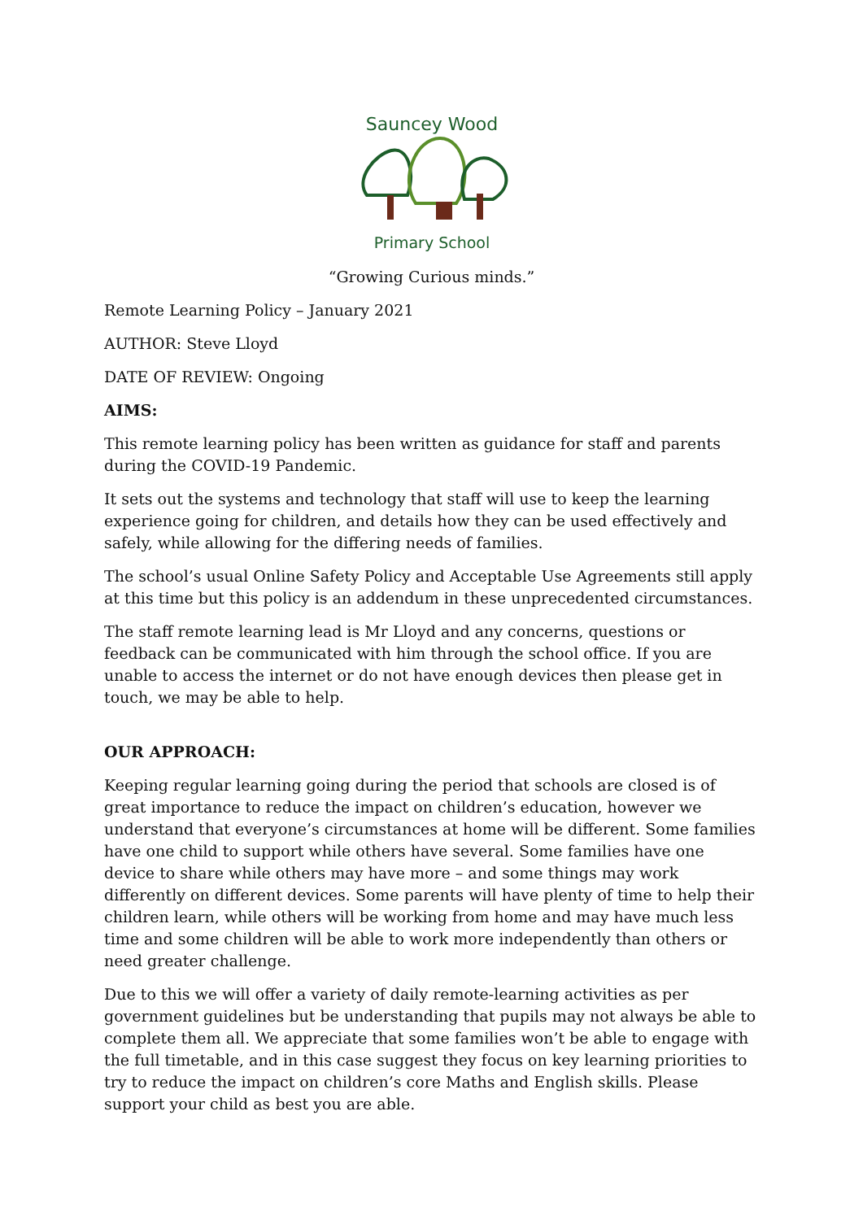Sauncey Wood
Primary School
“Growing Curious minds.”
Remote Learning Policy – January 2021
AUTHOR: Steve Lloyd
DATE OF REVIEW: Ongoing
AIMS:
This remote learning policy has been written as guidance for staff and parents during the COVID-19 Pandemic.
It sets out the systems and technology that staff will use to keep the learning experience going for children, and details how they can be used effectively and safely, while allowing for the differing needs of families.
The school’s usual Online Safety Policy and Acceptable Use Agreements still apply at this time but this policy is an addendum in these unprecedented circumstances.
The staff remote learning lead is Mr Lloyd and any concerns, questions or feedback can be communicated with him through the school office. If you are unable to access the internet or do not have enough devices then please get in touch, we may be able to help.
OUR APPROACH:
Keeping regular learning going during the period that schools are closed is of great importance to reduce the impact on children’s education, however we understand that everyone’s circumstances at home will be different. Some families have one child to support while others have several. Some families have one device to share while others may have more – and some things may work differently on different devices. Some parents will have plenty of time to help their children learn, while others will be working from home and may have much less time and some children will be able to work more independently than others or need greater challenge.
Due to this we will offer a variety of daily remote-learning activities as per government guidelines but be understanding that pupils may not always be able to complete them all. We appreciate that some families won’t be able to engage with the full timetable, and in this case suggest they focus on key learning priorities to try to reduce the impact on children’s core Maths and English skills. Please support your child as best you are able.